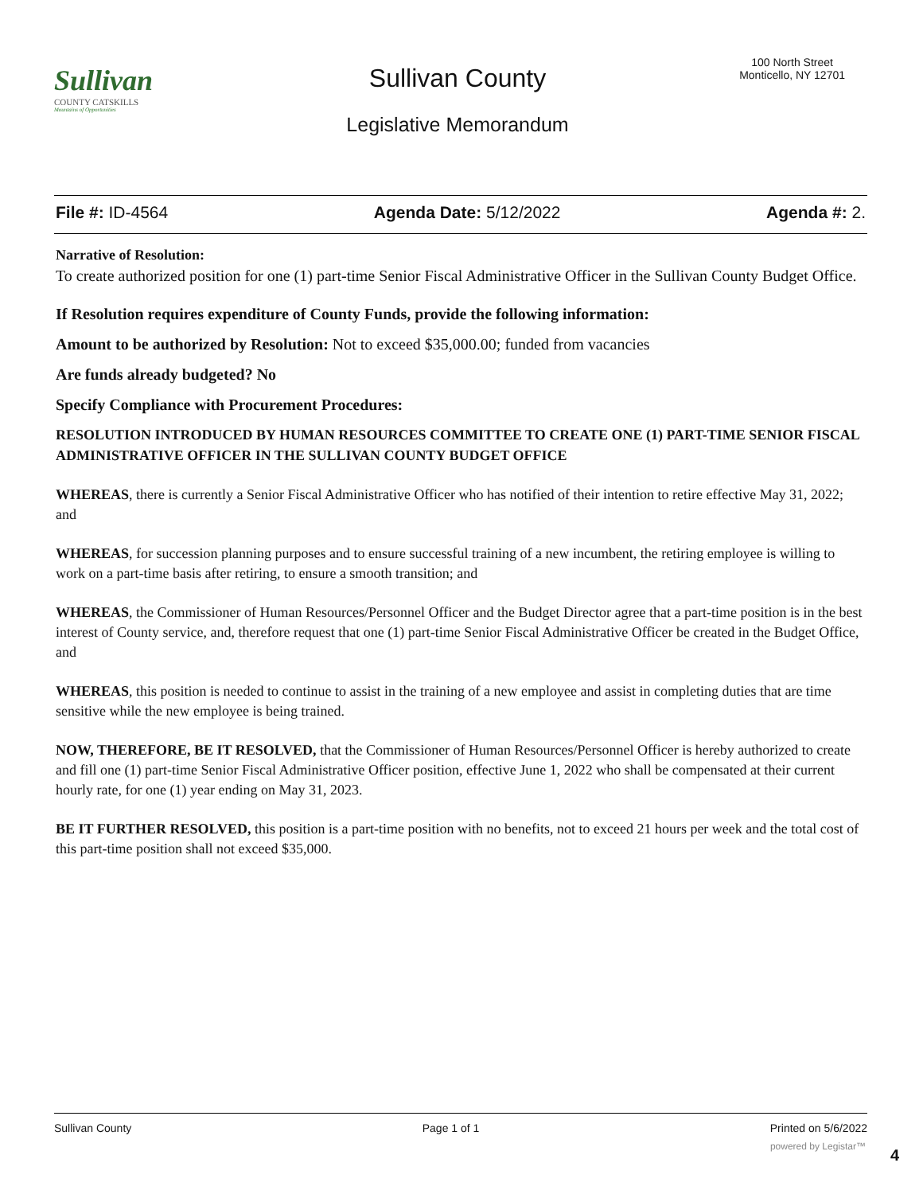Sullivan
COUNTY CATSKILLS
Mountains of Opportunities
Sullivan County
Legislative Memorandum
100 North Street
Monticello, NY 12701
File #: ID-4564 Agenda Date: 5/12/2022 Agenda #: 2.
Narrative of Resolution:
To create authorized position for one (1) part-time Senior Fiscal Administrative Officer in the Sullivan County Budget Office.
If Resolution requires expenditure of County Funds, provide the following information:
Amount to be authorized by Resolution: Not to exceed $35,000.00; funded from vacancies
Are funds already budgeted? No
Specify Compliance with Procurement Procedures:
RESOLUTION INTRODUCED BY HUMAN RESOURCES COMMITTEE TO CREATE ONE (1) PART-TIME SENIOR FISCAL ADMINISTRATIVE OFFICER IN THE SULLIVAN COUNTY BUDGET OFFICE
WHEREAS, there is currently a Senior Fiscal Administrative Officer who has notified of their intention to retire effective May 31, 2022; and
WHEREAS, for succession planning purposes and to ensure successful training of a new incumbent, the retiring employee is willing to work on a part-time basis after retiring, to ensure a smooth transition; and
WHEREAS, the Commissioner of Human Resources/Personnel Officer and the Budget Director agree that a part-time position is in the best interest of County service, and, therefore request that one (1) part-time Senior Fiscal Administrative Officer be created in the Budget Office, and
WHEREAS, this position is needed to continue to assist in the training of a new employee and assist in completing duties that are time sensitive while the new employee is being trained.
NOW, THEREFORE, BE IT RESOLVED, that the Commissioner of Human Resources/Personnel Officer is hereby authorized to create and fill one (1) part-time Senior Fiscal Administrative Officer position, effective June 1, 2022 who shall be compensated at their current hourly rate, for one (1) year ending on May 31, 2023.
BE IT FURTHER RESOLVED, this position is a part-time position with no benefits, not to exceed 21 hours per week and the total cost of this part-time position shall not exceed $35,000.
Sullivan County Page 1 of 1 Printed on 5/6/2022
powered by Legistar™ 4